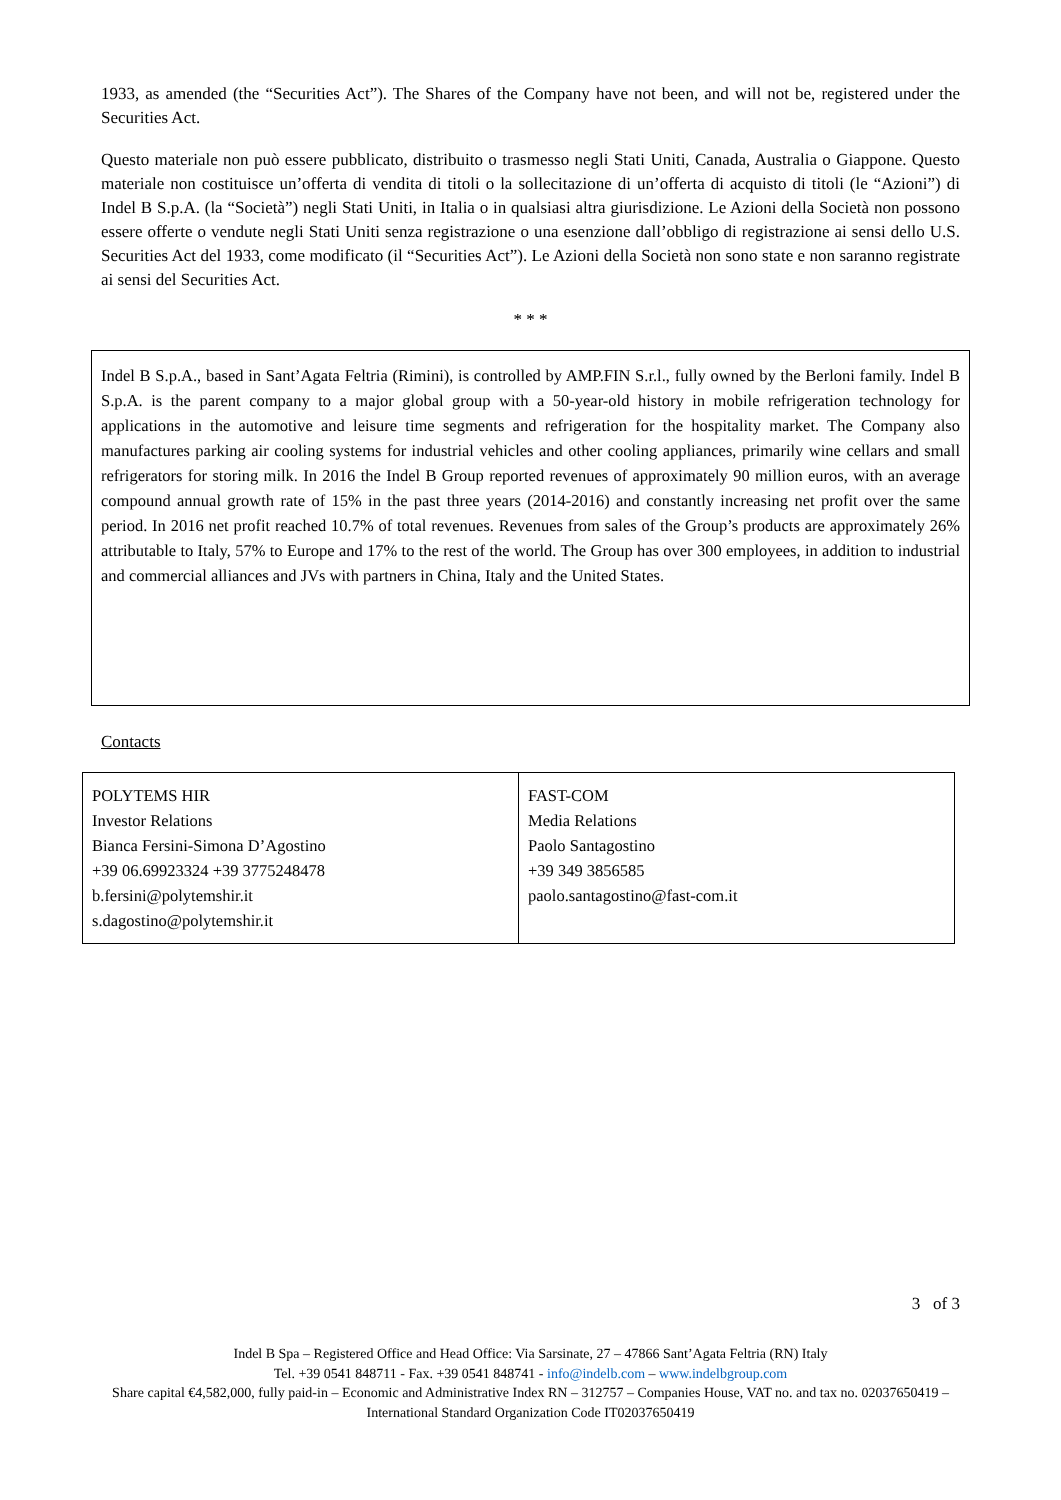1933, as amended (the “Securities Act”). The Shares of the Company have not been, and will not be, registered under the Securities Act.
Questo materiale non può essere pubblicato, distribuito o trasmesso negli Stati Uniti, Canada, Australia o Giappone. Questo materiale non costituisce un’offerta di vendita di titoli o la sollecitazione di un’offerta di acquisto di titoli (le “Azioni”) di Indel B S.p.A. (la “Società”) negli Stati Uniti, in Italia o in qualsiasi altra giurisdizione. Le Azioni della Società non possono essere offerte o vendute negli Stati Uniti senza registrazione o una esenzione dall’obbligo di registrazione ai sensi dello U.S. Securities Act del 1933, come modificato (il “Securities Act”). Le Azioni della Società non sono state e non saranno registrate ai sensi del Securities Act.
* * *
Indel B S.p.A., based in Sant’Agata Feltria (Rimini), is controlled by AMP.FIN S.r.l., fully owned by the Berloni family. Indel B S.p.A. is the parent company to a major global group with a 50-year-old history in mobile refrigeration technology for applications in the automotive and leisure time segments and refrigeration for the hospitality market. The Company also manufactures parking air cooling systems for industrial vehicles and other cooling appliances, primarily wine cellars and small refrigerators for storing milk. In 2016 the Indel B Group reported revenues of approximately 90 million euros, with an average compound annual growth rate of 15% in the past three years (2014-2016) and constantly increasing net profit over the same period. In 2016 net profit reached 10.7% of total revenues. Revenues from sales of the Group’s products are approximately 26% attributable to Italy, 57% to Europe and 17% to the rest of the world. The Group has over 300 employees, in addition to industrial and commercial alliances and JVs with partners in China, Italy and the United States.
Contacts
| POLYTEMS HIR Investor Relations Bianca Fersini-Simona D’Agostino +39 06.69923324 +39 3775248478 b.fersini@polytemshir.it s.dagostino@polytemshir.it | FAST-COM Media Relations Paolo Santagostino +39 349 3856585 paolo.santagostino@fast-com.it |
3 of 3
Indel B Spa – Registered Office and Head Office: Via Sarsinate, 27 – 47866 Sant’Agata Feltria (RN) Italy
Tel. +39 0541 848711 - Fax. +39 0541 848741 - info@indelb.com – www.indelbgroup.com
Share capital €4,582,000, fully paid-in – Economic and Administrative Index RN – 312757 – Companies House, VAT no. and tax no. 02037650419 – International Standard Organization Code IT02037650419